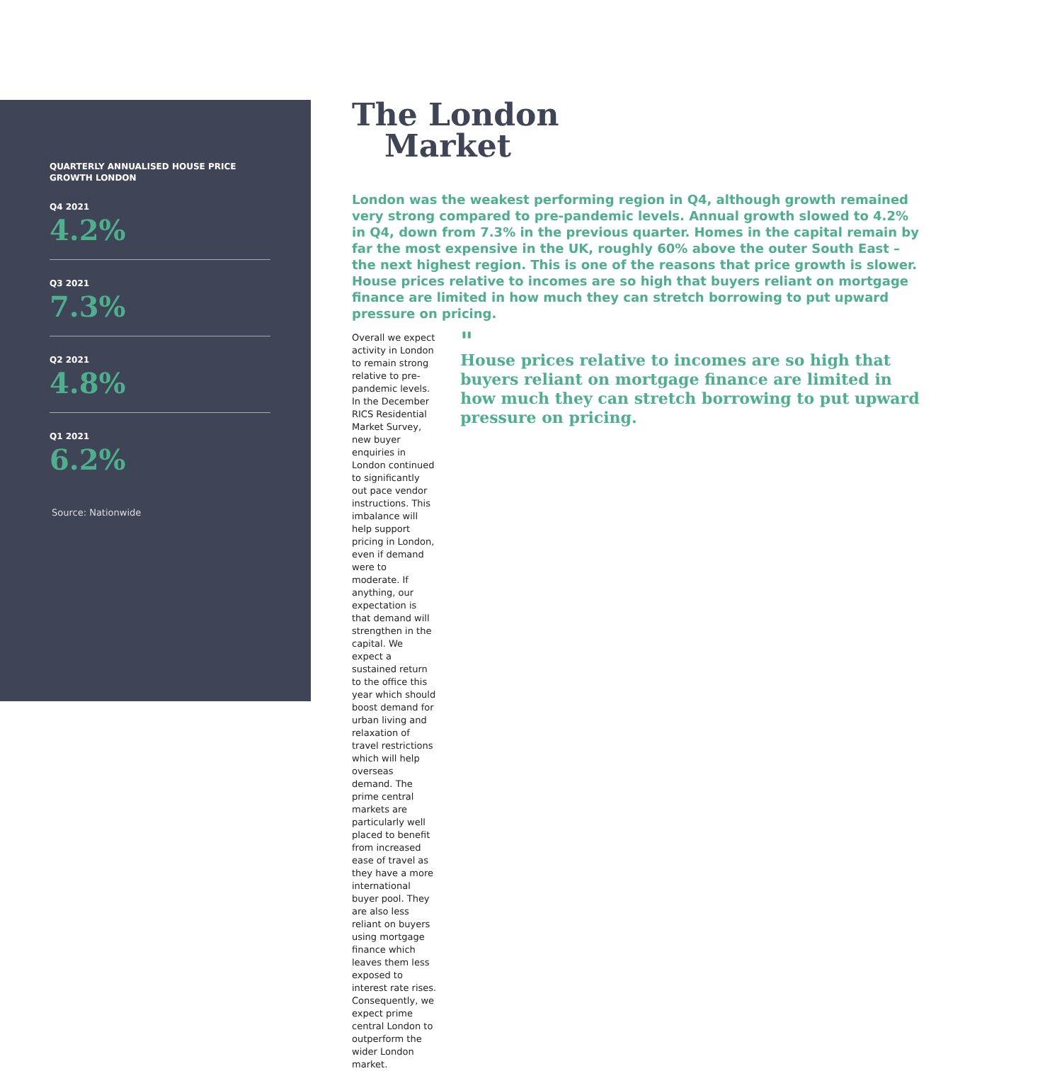QUARTERLY ANNUALISED HOUSE PRICE GROWTH LONDON
Q4 2021
4.2%
Q3 2021
7.3%
Q2 2021
4.8%
Q1 2021
6.2%
Source: Nationwide
The London
Market
London was the weakest performing region in Q4, although growth remained very strong compared to pre-pandemic levels. Annual growth slowed to 4.2% in Q4, down from 7.3% in the previous quarter. Homes in the capital remain by far the most expensive in the UK, roughly 60% above the outer South East – the next highest region. This is one of the reasons that price growth is slower. House prices relative to incomes are so high that buyers reliant on mortgage finance are limited in how much they can stretch borrowing to put upward pressure on pricing.
Overall we expect activity in London to remain strong relative to pre-pandemic levels. In the December RICS Residential Market Survey, new buyer enquiries in London continued to significantly out pace vendor instructions. This imbalance will help support pricing in London, even if demand were to moderate. If anything, our expectation is that demand will strengthen in the capital. We expect a sustained return to the office this year which should boost demand for urban living and relaxation of travel restrictions which will help overseas demand. The prime central markets are particularly well placed to benefit from increased ease of travel as they have a more international buyer pool. They are also less reliant on buyers using mortgage finance which leaves them less exposed to interest rate rises. Consequently, we expect prime central London to outperform the wider London market.
"
House prices relative to incomes are so high that buyers reliant on mortgage finance are limited in how much they can stretch borrowing to put upward pressure on pricing.